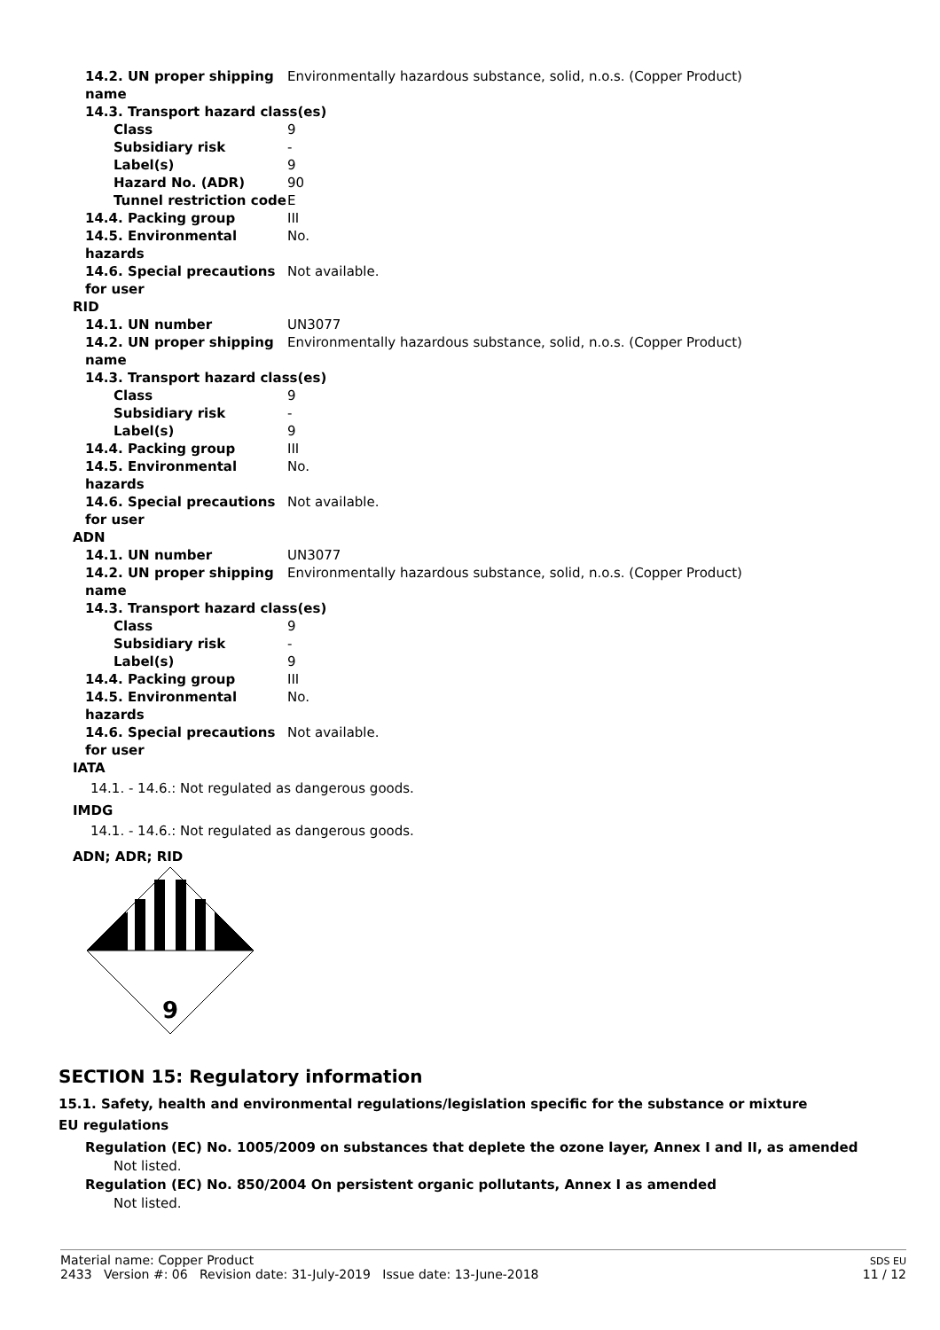| 14.2. UN proper shipping name | Environmentally hazardous substance, solid, n.o.s. (Copper Product) |
| 14.3. Transport hazard class(es) | |
| Class | 9 |
| Subsidiary risk | - |
| Label(s) | 9 |
| Hazard No. (ADR) | 90 |
| Tunnel restriction code | E |
| 14.4. Packing group | III |
| 14.5. Environmental hazards | No. |
| 14.6. Special precautions for user | Not available. |
| RID | |
| 14.1. UN number | UN3077 |
| 14.2. UN proper shipping name | Environmentally hazardous substance, solid, n.o.s. (Copper Product) |
| 14.3. Transport hazard class(es) | |
| Class | 9 |
| Subsidiary risk | - |
| Label(s) | 9 |
| 14.4. Packing group | III |
| 14.5. Environmental hazards | No. |
| 14.6. Special precautions for user | Not available. |
| ADN | |
| 14.1. UN number | UN3077 |
| 14.2. UN proper shipping name | Environmentally hazardous substance, solid, n.o.s. (Copper Product) |
| 14.3. Transport hazard class(es) | |
| Class | 9 |
| Subsidiary risk | - |
| Label(s) | 9 |
| 14.4. Packing group | III |
| 14.5. Environmental hazards | No. |
| 14.6. Special precautions for user | Not available. |
| IATA | |
14.1. - 14.6.: Not regulated as dangerous goods.
IMDG
14.1. - 14.6.: Not regulated as dangerous goods.
ADN; ADR; RID
9
SECTION 15: Regulatory information
15.1. Safety, health and environmental regulations/legislation specific for the substance or mixture
EU regulations
Regulation (EC) No. 1005/2009 on substances that deplete the ozone layer, Annex I and II, as amended
Not listed.
Regulation (EC) No. 850/2004 On persistent organic pollutants, Annex I as amended
Not listed.
Material name: Copper Product
2433 Version #: 06 Revision date: 31-July-2019 Issue date: 13-June-2018
SDS EU
11 / 12